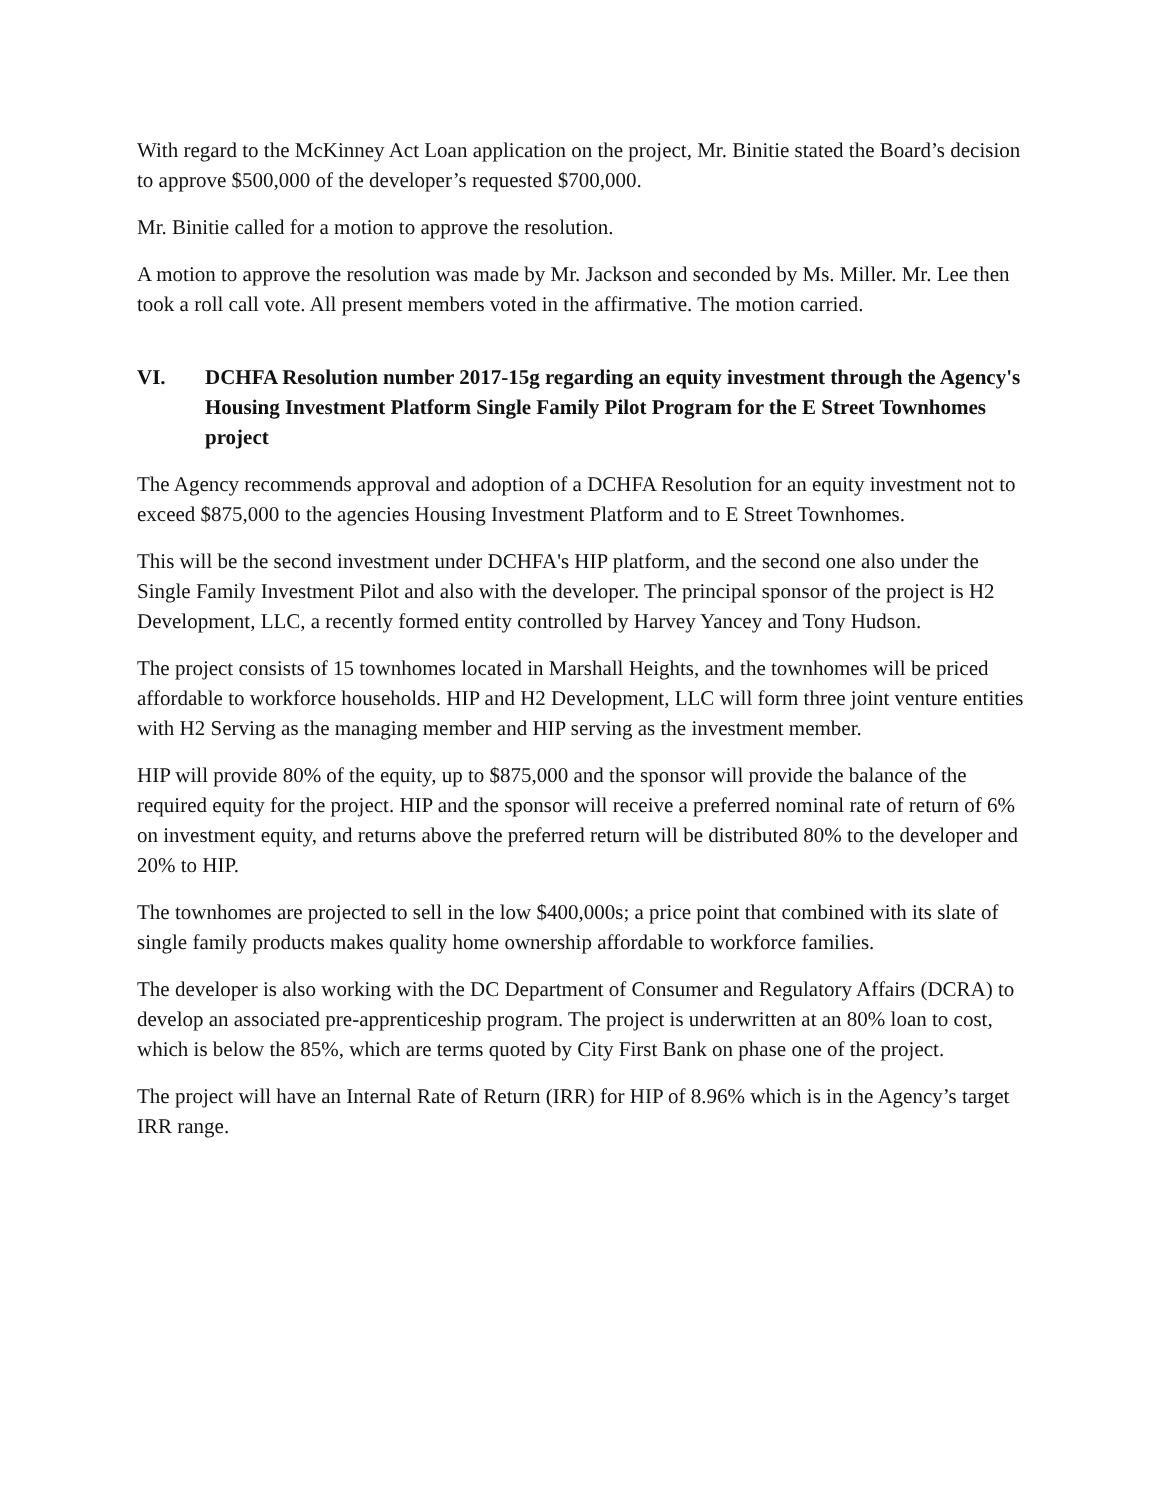With regard to the McKinney Act Loan application on the project, Mr. Binitie stated the Board’s decision to approve $500,000 of the developer’s requested $700,000.
Mr. Binitie called for a motion to approve the resolution.
A motion to approve the resolution was made by Mr. Jackson and seconded by Ms. Miller. Mr. Lee then took a roll call vote. All present members voted in the affirmative. The motion carried.
VI. DCHFA Resolution number 2017-15g regarding an equity investment through the Agency's Housing Investment Platform Single Family Pilot Program for the E Street Townhomes project
The Agency recommends approval and adoption of a DCHFA Resolution for an equity investment not to exceed $875,000 to the agencies Housing Investment Platform and to E Street Townhomes.
This will be the second investment under DCHFA's HIP platform, and the second one also under the Single Family Investment Pilot and also with the developer. The principal sponsor of the project is H2 Development, LLC, a recently formed entity controlled by Harvey Yancey and Tony Hudson.
The project consists of 15 townhomes located in Marshall Heights, and the townhomes will be priced affordable to workforce households. HIP and H2 Development, LLC will form three joint venture entities with H2 Serving as the managing member and HIP serving as the investment member.
HIP will provide 80% of the equity, up to $875,000 and the sponsor will provide the balance of the required equity for the project. HIP and the sponsor will receive a preferred nominal rate of return of 6% on investment equity, and returns above the preferred return will be distributed 80% to the developer and 20% to HIP.
The townhomes are projected to sell in the low $400,000s; a price point that combined with its slate of single family products makes quality home ownership affordable to workforce families.
The developer is also working with the DC Department of Consumer and Regulatory Affairs (DCRA) to develop an associated pre-apprenticeship program. The project is underwritten at an 80% loan to cost, which is below the 85%, which are terms quoted by City First Bank on phase one of the project.
The project will have an Internal Rate of Return (IRR) for HIP of 8.96% which is in the Agency’s target IRR range.